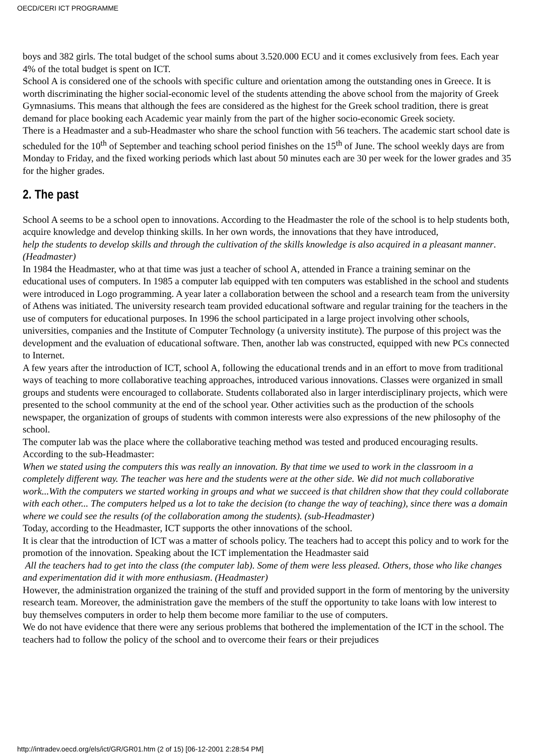OECD/CERI ICT PROGRAMME
boys and 382 girls. The total budget of the school sums about 3.520.000 ECU and it comes exclusively from fees. Each year 4% of the total budget is spent on ICT.
School A is considered one of the schools with specific culture and orientation among the outstanding ones in Greece. It is worth discriminating the higher social-economic level of the students attending the above school from the majority of Greek Gymnasiums. This means that although the fees are considered as the highest for the Greek school tradition, there is great demand for place booking each Academic year mainly from the part of the higher socio-economic Greek society.
There is a Headmaster and a sub-Headmaster who share the school function with 56 teachers. The academic start school date is scheduled for the 10<sup>th</sup> of September and teaching school period finishes on the 15<sup>th</sup> of June. The school weekly days are from Monday to Friday, and the fixed working periods which last about 50 minutes each are 30 per week for the lower grades and 35 for the higher grades.
2. The past
School A seems to be a school open to innovations. According to the Headmaster the role of the school is to help students both, acquire knowledge and develop thinking skills. In her own words, the innovations that they have introduced,
help the students to develop skills and through the cultivation of the skills knowledge is also acquired in a pleasant manner. (Headmaster)
In 1984 the Headmaster, who at that time was just a teacher of school A, attended in France a training seminar on the educational uses of computers. In 1985 a computer lab equipped with ten computers was established in the school and students were introduced in Logo programming. A year later a collaboration between the school and a research team from the university of Athens was initiated. The university research team provided educational software and regular training for the teachers in the use of computers for educational purposes. In 1996 the school participated in a large project involving other schools, universities, companies and the Institute of Computer Technology (a university institute). The purpose of this project was the development and the evaluation of educational software. Then, another lab was constructed, equipped with new PCs connected to Internet.
A few years after the introduction of ICT, school A, following the educational trends and in an effort to move from traditional ways of teaching to more collaborative teaching approaches, introduced various innovations. Classes were organized in small groups and students were encouraged to collaborate. Students collaborated also in larger interdisciplinary projects, which were presented to the school community at the end of the school year. Other activities such as the production of the schools newspaper, the organization of groups of students with common interests were also expressions of the new philosophy of the school.
The computer lab was the place where the collaborative teaching method was tested and produced encouraging results. According to the sub-Headmaster:
When we stated using the computers this was really an innovation. By that time we used to work in the classroom in a completely different way. The teacher was here and the students were at the other side. We did not much collaborative work...With the computers we started working in groups and what we succeed is that children show that they could collaborate with each other... The computers helped us a lot to take the decision (to change the way of teaching), since there was a domain where we could see the results (of the collaboration among the students). (sub-Headmaster)
Today, according to the Headmaster, ICT supports the other innovations of the school.
It is clear that the introduction of ICT was a matter of schools policy. The teachers had to accept this policy and to work for the promotion of the innovation. Speaking about the ICT implementation the Headmaster said
All the teachers had to get into the class (the computer lab). Some of them were less pleased. Others, those who like changes and experimentation did it with more enthusiasm. (Headmaster)
However, the administration organized the training of the stuff and provided support in the form of mentoring by the university research team. Moreover, the administration gave the members of the stuff the opportunity to take loans with low interest to buy themselves computers in order to help them become more familiar to the use of computers.
We do not have evidence that there were any serious problems that bothered the implementation of the ICT in the school. The teachers had to follow the policy of the school and to overcome their fears or their prejudices
http://intradev.oecd.org/els/ict/GR/GR01.htm (2 of 15) [06-12-2001 2:28:54 PM]